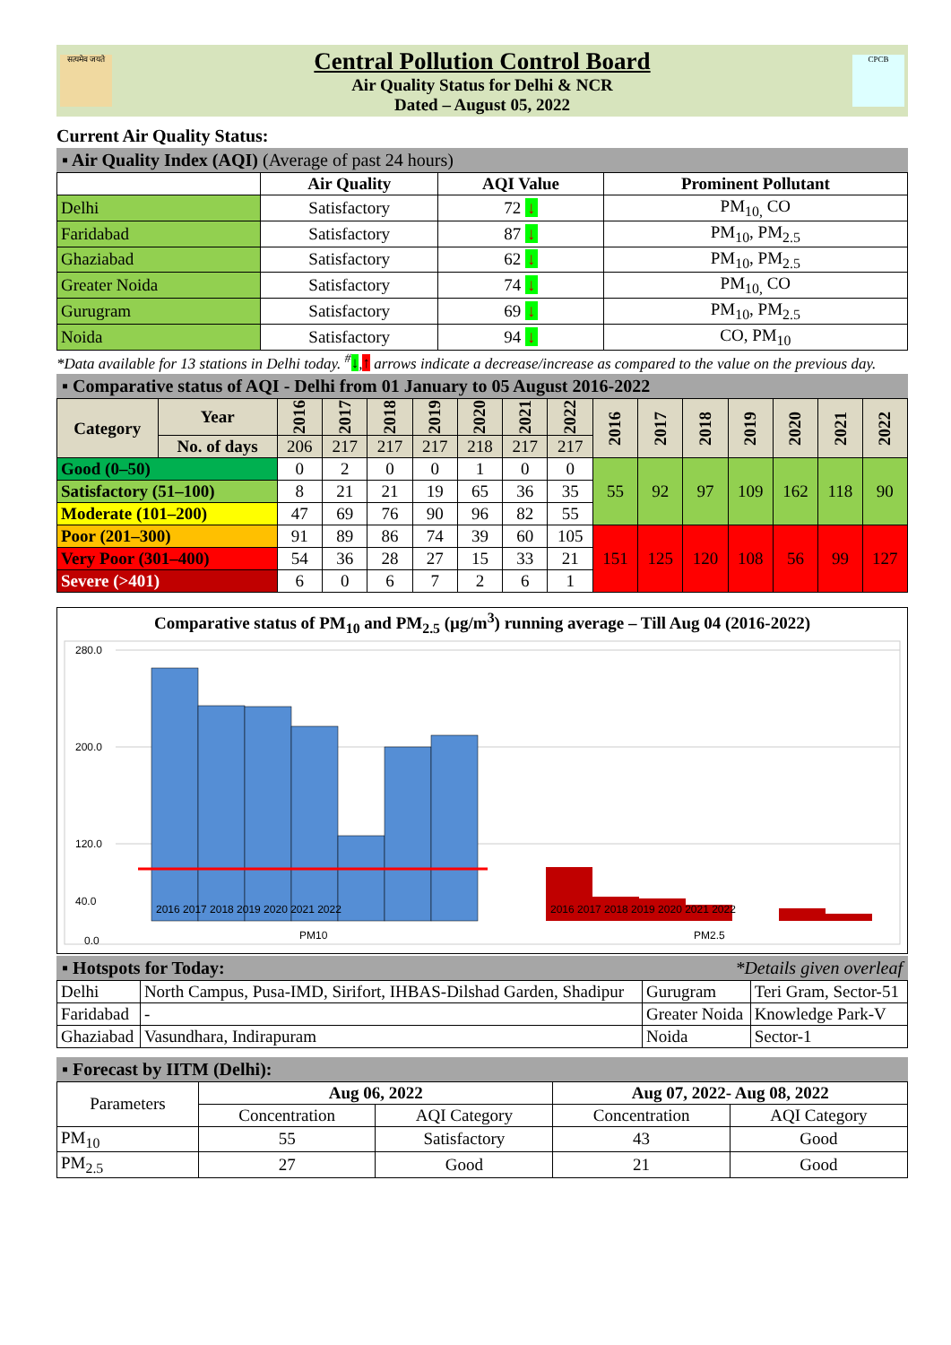सत्यमेव जयते
Central Pollution Control Board
Air Quality Status for Delhi & NCR
Dated – August 05, 2022
CPCB
Current Air Quality Status:
▪ Air Quality Index (AQI) (Average of past 24 hours)
| | Air Quality | AQI Value | Prominent Pollutant |
| --- | --- | --- | --- |
| Delhi | Satisfactory | 72 ↓ | PM<sub>10,</sub> CO |
| Faridabad | Satisfactory | 87 ↓ | PM<sub>10</sub>, PM<sub>2.5</sub> |
| Ghaziabad | Satisfactory | 62 ↓ | PM<sub>10</sub>, PM<sub>2.5</sub> |
| Greater Noida | Satisfactory | 74 ↓ | PM<sub>10,</sub> CO |
| Gurugram | Satisfactory | 69 ↓ | PM<sub>10</sub>, PM<sub>2.5</sub> |
| Noida | Satisfactory | 94 ↓ | CO, PM<sub>10</sub> |
*Data available for 13 stations in Delhi today. <sup>#</sup>↓,↑ arrows indicate a decrease/increase as compared to the value on the previous day.
▪ Comparative status of AQI - Delhi from 01 January to 05 August 2016-2022
| Category | Year | 2016 | 2017 | 2018 | 2019 | 2020 | 2021 | 2022 | 2016 | 2017 | 2018 | 2019 | 2020 | 2021 | 2022 |
| --- | --- | --- | --- | --- | --- | --- | --- | --- | --- | --- | --- | --- | --- | --- | --- |
| | No. of days | 206 | 217 | 217 | 217 | 218 | 217 | 217 | | | | | | | |
| Good (0–50) | | 0 | 2 | 0 | 0 | 1 | 0 | 0 | 55 | 92 | 97 | 109 | 162 | 118 | 90 |
| Satisfactory (51–100) | | 8 | 21 | 21 | 19 | 65 | 36 | 35 | | | | | | | |
| Moderate (101–200) | | 47 | 69 | 76 | 90 | 96 | 82 | 55 | | | | | | | |
| Poor (201–300) | | 91 | 89 | 86 | 74 | 39 | 60 | 105 | 151 | 125 | 120 | 108 | 56 | 99 | 127 |
| Very Poor (301–400) | | 54 | 36 | 28 | 27 | 15 | 33 | 21 | | | | | | | |
| Severe (>401) | | 6 | 0 | 6 | 7 | 2 | 6 | 1 | | | | | | | |
Comparative status of PM<sub>10</sub> and PM<sub>2.5</sub> (µg/m<sup>3</sup>) running average – Till Aug 04 (2016-2022)
280.0
200.0
120.0
40.0
0.0
2016 2017 2018 2019 2020 2021 2022
2016 2017 2018 2019 2020 2021 2022
PM10
PM2.5
▪ Hotspots for Today: *Details given overleaf
| Delhi | North Campus, Pusa-IMD, Sirifort, IHBAS-Dilshad Garden, Shadipur | Gurugram | Teri Gram, Sector-51 |
| Faridabad | - | Greater Noida | Knowledge Park-V |
| Ghaziabad | Vasundhara, Indirapuram | Noida | Sector-1 |
▪ Forecast by IITM (Delhi):
| Parameters | Aug 06, 2022 | | Aug 07, 2022- Aug 08, 2022 | |
| | Concentration | AQI Category | Concentration | AQI Category |
| PM<sub>10</sub> | 55 | Satisfactory | 43 | Good |
| PM<sub>2.5</sub> | 27 | Good | 21 | Good |